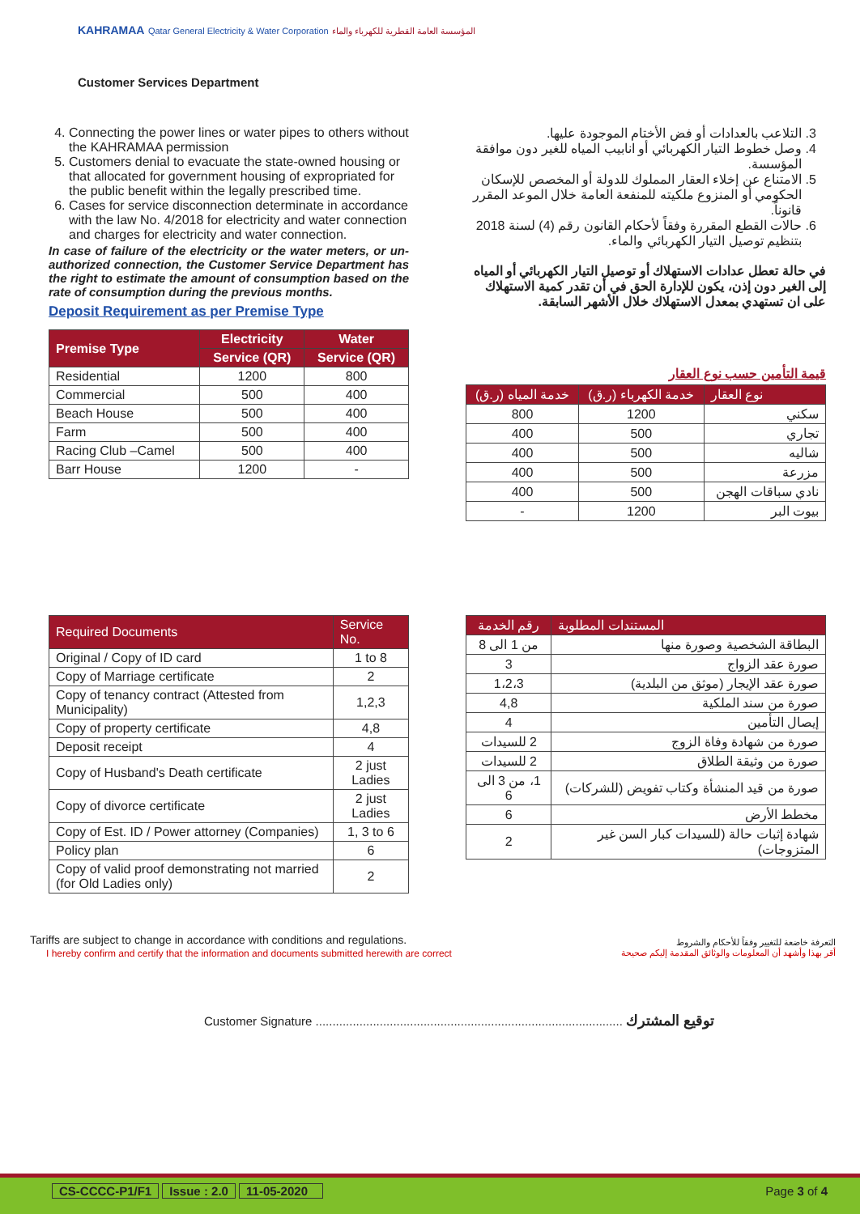KAHRAMAA Qatar General Electricity & Water Corporation المؤسسة العامة القطرية للكهرباء والماء
Customer Services Department
4. Connecting the power lines or water pipes to others without the KAHRAMAA permission
5. Customers denial to evacuate the state-owned housing or that allocated for government housing of expropriated for the public benefit within the legally prescribed time.
6. Cases for service disconnection determinate in accordance with the law No. 4/2018 for electricity and water connection and charges for electricity and water connection.
In case of failure of the electricity or the water meters, or un-authorized connection, the Customer Service Department has the right to estimate the amount of consumption based on the rate of consumption during the previous months.
Deposit Requirement as per Premise Type
| Premise Type | Electricity | Water |
| --- | --- | --- |
| | Service (QR) | Service (QR) |
| Residential | 1200 | 800 |
| Commercial | 500 | 400 |
| Beach House | 500 | 400 |
| Farm | 500 | 400 |
| Racing Club –Camel | 500 | 400 |
| Barr House | 1200 | - |
3. التلاعب بالعدادات أو فض الأختام الموجودة عليها.
4. وصل خطوط التيار الكهربائي أو انابيب المياه للغير دون موافقة المؤسسة.
5. الامتناع عن إخلاء العقار المملوك للدولة أو المخصص للإسكان الحكومي أو المنزوع ملكيته للمنفعة العامة خلال الموعد المقرر قانوناً.
6. حالات القطع المقررة وفقاً لأحكام القانون رقم (4) لسنة 2018 بتنظيم توصيل التيار الكهربائي والماء.
في حالة تعطل عدادات الاستهلاك أو توصيل التيار الكهربائي أو المياه إلى الغير دون إذن، يكون للإدارة الحق في أن تقدر كمية الاستهلاك على ان تستهدي بمعدل الاستهلاك خلال الأشهر السابقة.
قيمة التأمين حسب نوع العقار
| نوع العقار | خدمة الكهرباء (ر.ق) | خدمة المياه (ر.ق) |
| --- | --- | --- |
| سكني | 1200 | 800 |
| تجاري | 500 | 400 |
| شاليه | 500 | 400 |
| مزرعة | 500 | 400 |
| نادي سباقات الهجن | 500 | 400 |
| بيوت البر | 1200 | - |
| Required Documents | Service No. |
| --- | --- |
| Original / Copy of ID card | 1 to 8 |
| Copy of Marriage certificate | 2 |
| Copy of tenancy contract (Attested from Municipality) | 1,2,3 |
| Copy of property certificate | 4,8 |
| Deposit receipt | 4 |
| Copy of Husband's Death certificate | 2 just Ladies |
| Copy of divorce certificate | 2 just Ladies |
| Copy of Est. ID / Power attorney (Companies) | 1, 3 to 6 |
| Policy plan | 6 |
| Copy of valid proof demonstrating not married (for Old Ladies only) | 2 |
| المستندات المطلوبة | رقم الخدمة |
| --- | --- |
| البطاقة الشخصية وصورة منها | من 1 الى 8 |
| صورة عقد الزواج | 3 |
| صورة عقد الإيجار (موثق من البلدية) | 1،2،3 |
| صورة من سند الملكية | 4,8 |
| إيصال التأمين | 4 |
| صورة من شهادة وفاة الزوج | 2 للسيدات |
| صورة من وثيقة الطلاق | 2 للسيدات |
| صورة من قيد المنشأة وكتاب تفويض (للشركات) | 1، من 3 الى 6 |
| مخطط الأرض | 6 |
| شهادة إثبات حالة (للسيدات كبار السن غير المتزوجات) | 2 |
Tariffs are subject to change in accordance with conditions and regulations.
I hereby confirm and certify that the information and documents submitted herewith are correct
التعرفة خاضعة للتغيير وفقاً للأحكام والشروط
أقر بهذا وأشهد أن المعلومات والوثائق المقدمة إليكم صحيحة
Customer Signature ........................................................................................... توقيع المشترك
CS-CCCC-P1/F1 Issue : 2.0 11-05-2020 Page 3 of 4